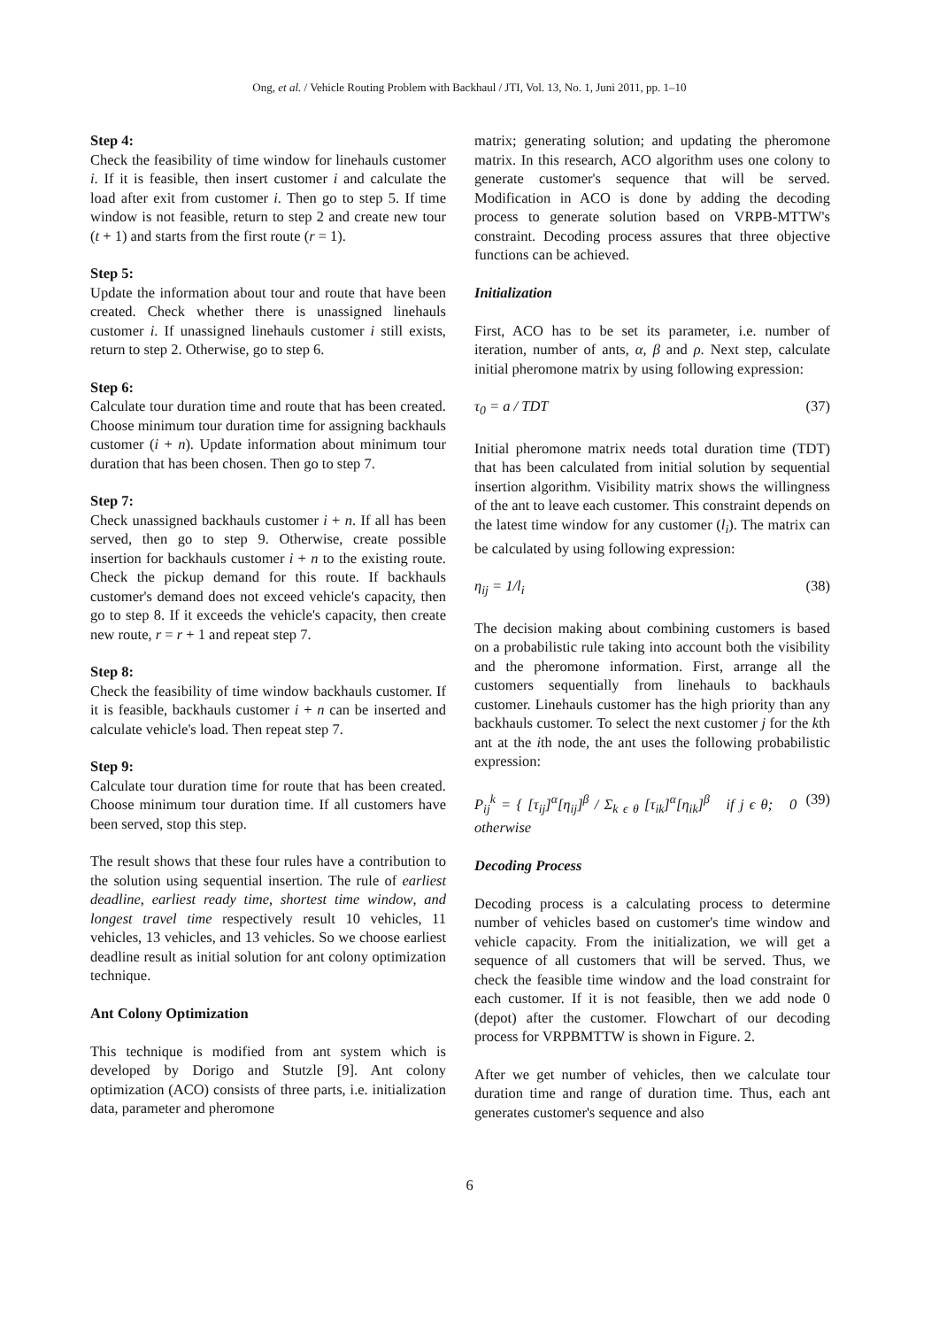Ong, et al. / Vehicle Routing Problem with Backhaul / JTI, Vol. 13, No. 1, Juni 2011, pp. 1–10
Step 4:
Check the feasibility of time window for linehauls customer i. If it is feasible, then insert customer i and calculate the load after exit from customer i. Then go to step 5. If time window is not feasible, return to step 2 and create new tour (t + 1) and starts from the first route (r = 1).
Step 5:
Update the information about tour and route that have been created. Check whether there is unassigned linehauls customer i. If unassigned linehauls customer i still exists, return to step 2. Otherwise, go to step 6.
Step 6:
Calculate tour duration time and route that has been created. Choose minimum tour duration time for assigning backhauls customer (i + n). Update information about minimum tour duration that has been chosen. Then go to step 7.
Step 7:
Check unassigned backhauls customer i + n. If all has been served, then go to step 9. Otherwise, create possible insertion for backhauls customer i + n to the existing route. Check the pickup demand for this route. If backhauls customer's demand does not exceed vehicle's capacity, then go to step 8. If it exceeds the vehicle's capacity, then create new route, r = r + 1 and repeat step 7.
Step 8:
Check the feasibility of time window backhauls customer. If it is feasible, backhauls customer i + n can be inserted and calculate vehicle's load. Then repeat step 7.
Step 9:
Calculate tour duration time for route that has been created. Choose minimum tour duration time. If all customers have been served, stop this step.
The result shows that these four rules have a contribution to the solution using sequential insertion. The rule of earliest deadline, earliest ready time, shortest time window, and longest travel time respectively result 10 vehicles, 11 vehicles, 13 vehicles, and 13 vehicles. So we choose earliest deadline result as initial solution for ant colony optimization technique.
Ant Colony Optimization
This technique is modified from ant system which is developed by Dorigo and Stutzle [9]. Ant colony optimization (ACO) consists of three parts, i.e. initialization data, parameter and pheromone
matrix; generating solution; and updating the pheromone matrix. In this research, ACO algorithm uses one colony to generate customer's sequence that will be served. Modification in ACO is done by adding the decoding process to generate solution based on VRPB-MTTW's constraint. Decoding process assures that three objective functions can be achieved.
Initialization
First, ACO has to be set its parameter, i.e. number of iteration, number of ants, α, β and ρ. Next step, calculate initial pheromone matrix by using following expression:
τ<sub>0</sub> = a / TDT (37)
Initial pheromone matrix needs total duration time (TDT) that has been calculated from initial solution by sequential insertion algorithm. Visibility matrix shows the willingness of the ant to leave each customer. This constraint depends on the latest time window for any customer (l<sub>i</sub>). The matrix can be calculated by using following expression:
η<sub>ij</sub> = 1/l<sub>i</sub> (38)
The decision making about combining customers is based on a probabilistic rule taking into account both the visibility and the pheromone information. First, arrange all the customers sequentially from linehauls to backhauls customer. Linehauls customer has the high priority than any backhauls customer. To select the next customer j for the kth ant at the ith node, the ant uses the following probabilistic expression:
P<sub>ij</sub><sup>k</sup> = { [τ<sub>ij</sub>]<sup>α</sup>[η<sub>ij</sub>]<sup>β</sup> / Σ<sub>k ϵ θ</sub> [τ<sub>ik</sub>]<sup>α</sup>[η<sub>ik</sub>]<sup>β</sup> if j ϵ θ; 0 otherwise (39)
Decoding Process
Decoding process is a calculating process to determine number of vehicles based on customer's time window and vehicle capacity. From the initialization, we will get a sequence of all customers that will be served. Thus, we check the feasible time window and the load constraint for each customer. If it is not feasible, then we add node 0 (depot) after the customer. Flowchart of our decoding process for VRPBMTTW is shown in Figure. 2.
After we get number of vehicles, then we calculate tour duration time and range of duration time. Thus, each ant generates customer's sequence and also
6